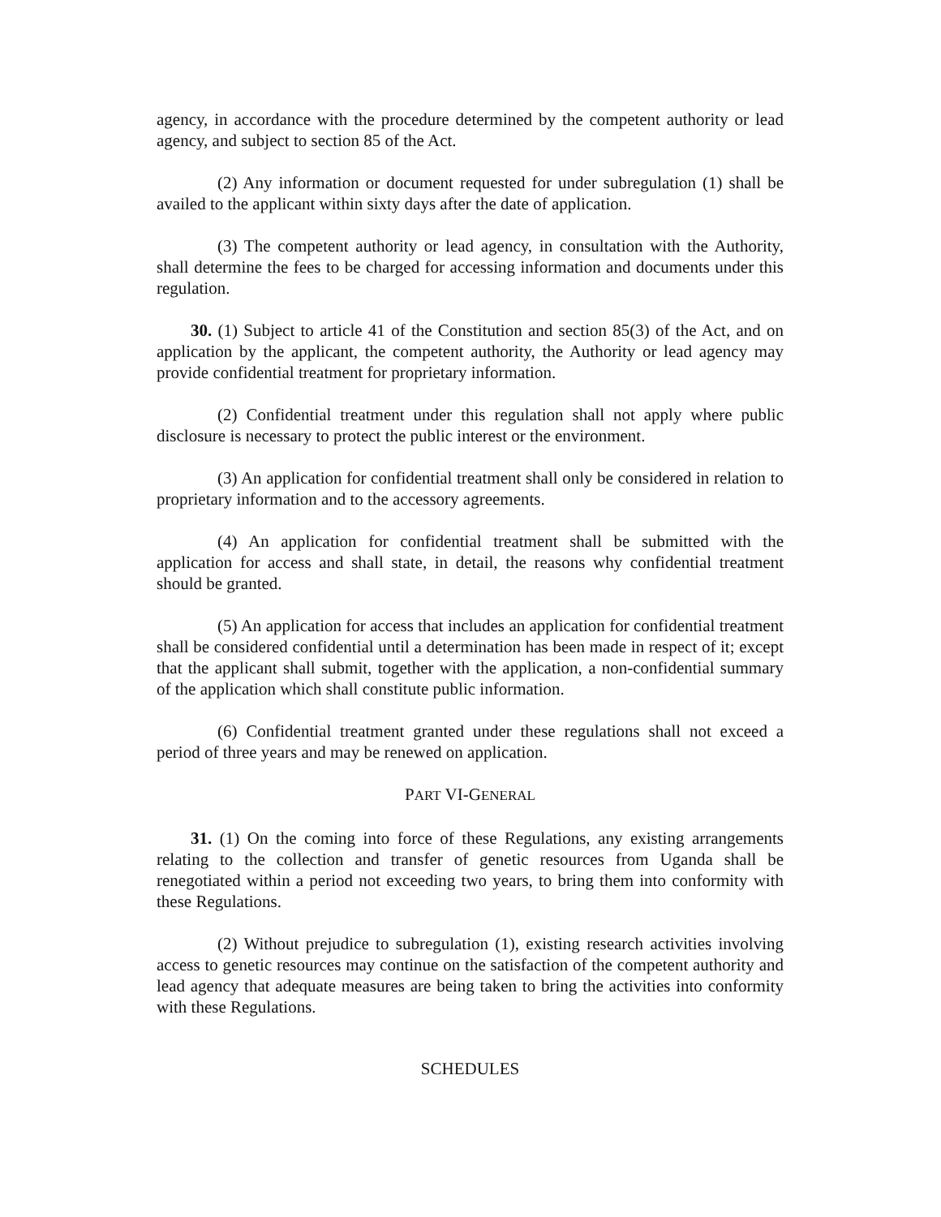agency, in accordance with the procedure determined by the competent authority or lead agency, and subject to section 85 of the Act.
(2) Any information or document requested for under subregulation (1) shall be availed to the applicant within sixty days after the date of application.
(3) The competent authority or lead agency, in consultation with the Authority, shall determine the fees to be charged for accessing information and documents under this regulation.
30. (1) Subject to article 41 of the Constitution and section 85(3) of the Act, and on application by the applicant, the competent authority, the Authority or lead agency may provide confidential treatment for proprietary information.
(2) Confidential treatment under this regulation shall not apply where public disclosure is necessary to protect the public interest or the environment.
(3) An application for confidential treatment shall only be considered in relation to proprietary information and to the accessory agreements.
(4) An application for confidential treatment shall be submitted with the application for access and shall state, in detail, the reasons why confidential treatment should be granted.
(5) An application for access that includes an application for confidential treatment shall be considered confidential until a determination has been made in respect of it; except that the applicant shall submit, together with the application, a non-confidential summary of the application which shall constitute public information.
(6) Confidential treatment granted under these regulations shall not exceed a period of three years and may be renewed on application.
PART VI-GENERAL
31. (1) On the coming into force of these Regulations, any existing arrangements relating to the collection and transfer of genetic resources from Uganda shall be renegotiated within a period not exceeding two years, to bring them into conformity with these Regulations.
(2) Without prejudice to subregulation (1), existing research activities involving access to genetic resources may continue on the satisfaction of the competent authority and lead agency that adequate measures are being taken to bring the activities into conformity with these Regulations.
SCHEDULES